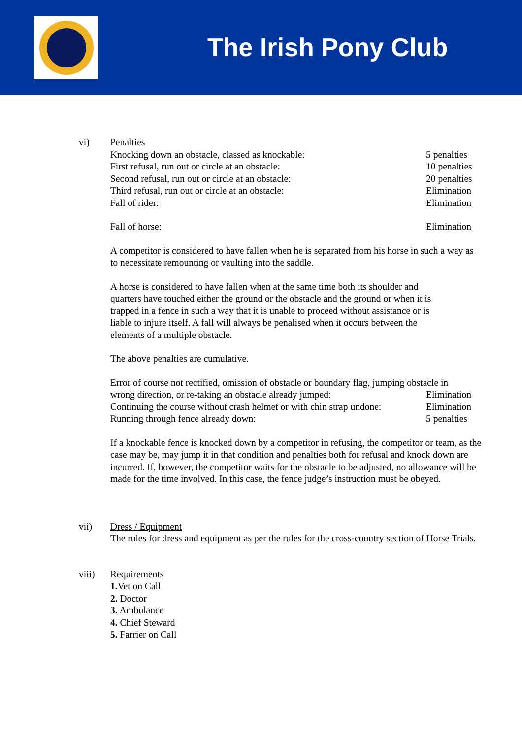The Irish Pony Club
vi) Penalties
Knocking down an obstacle, classed as knockable: 5 penalties
First refusal, run out or circle at an obstacle: 10 penalties
Second refusal, run out or circle at an obstacle: 20 penalties
Third refusal, run out or circle at an obstacle: Elimination
Fall of rider: Elimination
Fall of horse: Elimination
A competitor is considered to have fallen when he is separated from his horse in such a way as to necessitate remounting or vaulting into the saddle.
A horse is considered to have fallen when at the same time both its shoulder and quarters have touched either the ground or the obstacle and the ground or when it is trapped in a fence in such a way that it is unable to proceed without assistance or is liable to injure itself. A fall will always be penalised when it occurs between the elements of a multiple obstacle.
The above penalties are cumulative.
Error of course not rectified, omission of obstacle or boundary flag, jumping obstacle in
wrong direction, or re-taking an obstacle already jumped:
Elimination
Continuing the course without crash helmet or with chin strap undone:
Elimination
Running through fence already down: 5 penalties
If a knockable fence is knocked down by a competitor in refusing, the competitor or team, as the case may be, may jump it in that condition and penalties both for refusal and knock down are incurred. If, however, the competitor waits for the obstacle to be adjusted, no allowance will be made for the time involved. In this case, the fence judge’s instruction must be obeyed.
vii) Dress / Equipment
The rules for dress and equipment as per the rules for the cross-country section of Horse Trials.
viii) Requirements
1. Vet on Call
2. Doctor
3. Ambulance
4. Chief Steward
5. Farrier on Call